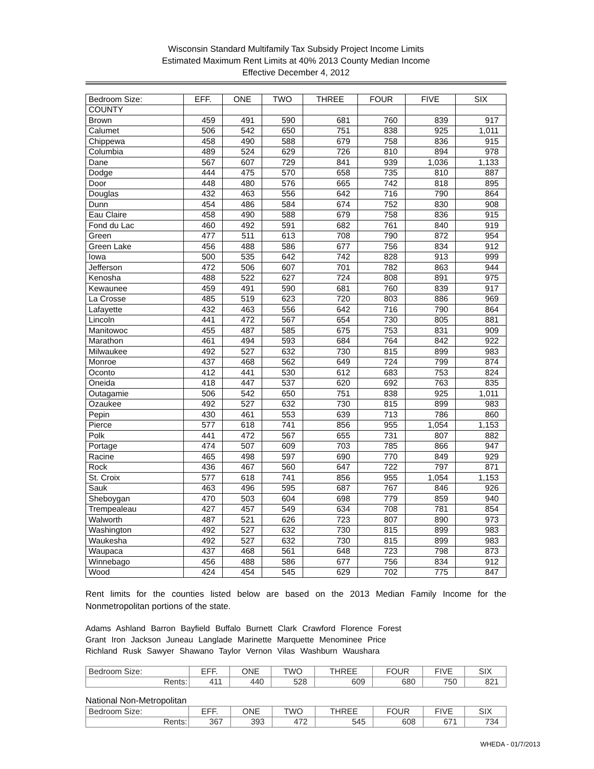Wisconsin Standard Multifamily Tax Subsidy Project Income Limits
Estimated Maximum Rent Limits at 40% 2013 County Median Income
Effective December 4, 2012
| Bedroom Size: | EFF. | ONE | TWO | THREE | FOUR | FIVE | SIX |
| --- | --- | --- | --- | --- | --- | --- | --- |
| COUNTY | | | | | | | |
| Brown | 459 | 491 | 590 | 681 | 760 | 839 | 917 |
| Calumet | 506 | 542 | 650 | 751 | 838 | 925 | 1,011 |
| Chippewa | 458 | 490 | 588 | 679 | 758 | 836 | 915 |
| Columbia | 489 | 524 | 629 | 726 | 810 | 894 | 978 |
| Dane | 567 | 607 | 729 | 841 | 939 | 1,036 | 1,133 |
| Dodge | 444 | 475 | 570 | 658 | 735 | 810 | 887 |
| Door | 448 | 480 | 576 | 665 | 742 | 818 | 895 |
| Douglas | 432 | 463 | 556 | 642 | 716 | 790 | 864 |
| Dunn | 454 | 486 | 584 | 674 | 752 | 830 | 908 |
| Eau Claire | 458 | 490 | 588 | 679 | 758 | 836 | 915 |
| Fond du Lac | 460 | 492 | 591 | 682 | 761 | 840 | 919 |
| Green | 477 | 511 | 613 | 708 | 790 | 872 | 954 |
| Green Lake | 456 | 488 | 586 | 677 | 756 | 834 | 912 |
| Iowa | 500 | 535 | 642 | 742 | 828 | 913 | 999 |
| Jefferson | 472 | 506 | 607 | 701 | 782 | 863 | 944 |
| Kenosha | 488 | 522 | 627 | 724 | 808 | 891 | 975 |
| Kewaunee | 459 | 491 | 590 | 681 | 760 | 839 | 917 |
| La Crosse | 485 | 519 | 623 | 720 | 803 | 886 | 969 |
| Lafayette | 432 | 463 | 556 | 642 | 716 | 790 | 864 |
| Lincoln | 441 | 472 | 567 | 654 | 730 | 805 | 881 |
| Manitowoc | 455 | 487 | 585 | 675 | 753 | 831 | 909 |
| Marathon | 461 | 494 | 593 | 684 | 764 | 842 | 922 |
| Milwaukee | 492 | 527 | 632 | 730 | 815 | 899 | 983 |
| Monroe | 437 | 468 | 562 | 649 | 724 | 799 | 874 |
| Oconto | 412 | 441 | 530 | 612 | 683 | 753 | 824 |
| Oneida | 418 | 447 | 537 | 620 | 692 | 763 | 835 |
| Outagamie | 506 | 542 | 650 | 751 | 838 | 925 | 1,011 |
| Ozaukee | 492 | 527 | 632 | 730 | 815 | 899 | 983 |
| Pepin | 430 | 461 | 553 | 639 | 713 | 786 | 860 |
| Pierce | 577 | 618 | 741 | 856 | 955 | 1,054 | 1,153 |
| Polk | 441 | 472 | 567 | 655 | 731 | 807 | 882 |
| Portage | 474 | 507 | 609 | 703 | 785 | 866 | 947 |
| Racine | 465 | 498 | 597 | 690 | 770 | 849 | 929 |
| Rock | 436 | 467 | 560 | 647 | 722 | 797 | 871 |
| St. Croix | 577 | 618 | 741 | 856 | 955 | 1,054 | 1,153 |
| Sauk | 463 | 496 | 595 | 687 | 767 | 846 | 926 |
| Sheboygan | 470 | 503 | 604 | 698 | 779 | 859 | 940 |
| Trempealeau | 427 | 457 | 549 | 634 | 708 | 781 | 854 |
| Walworth | 487 | 521 | 626 | 723 | 807 | 890 | 973 |
| Washington | 492 | 527 | 632 | 730 | 815 | 899 | 983 |
| Waukesha | 492 | 527 | 632 | 730 | 815 | 899 | 983 |
| Waupaca | 437 | 468 | 561 | 648 | 723 | 798 | 873 |
| Winnebago | 456 | 488 | 586 | 677 | 756 | 834 | 912 |
| Wood | 424 | 454 | 545 | 629 | 702 | 775 | 847 |
Rent limits for the counties listed below are based on the 2013 Median Family Income for the Nonmetropolitan portions of the state.
Adams Ashland Barron Bayfield Buffalo Burnett Clark Crawford Florence Forest
Grant Iron Jackson Juneau Langlade Marinette Marquette Menominee Price
Richland Rusk Sawyer Shawano Taylor Vernon Vilas Washburn Waushara
| Bedroom Size: | EFF. | ONE | TWO | THREE | FOUR | FIVE | SIX |
| --- | --- | --- | --- | --- | --- | --- | --- |
| Rents: | 411 | 440 | 528 | 609 | 680 | 750 | 821 |
National Non-Metropolitan
| Bedroom Size: | EFF. | ONE | TWO | THREE | FOUR | FIVE | SIX |
| --- | --- | --- | --- | --- | --- | --- | --- |
| Rents: | 367 | 393 | 472 | 545 | 608 | 671 | 734 |
WHEDA - 01/7/2013